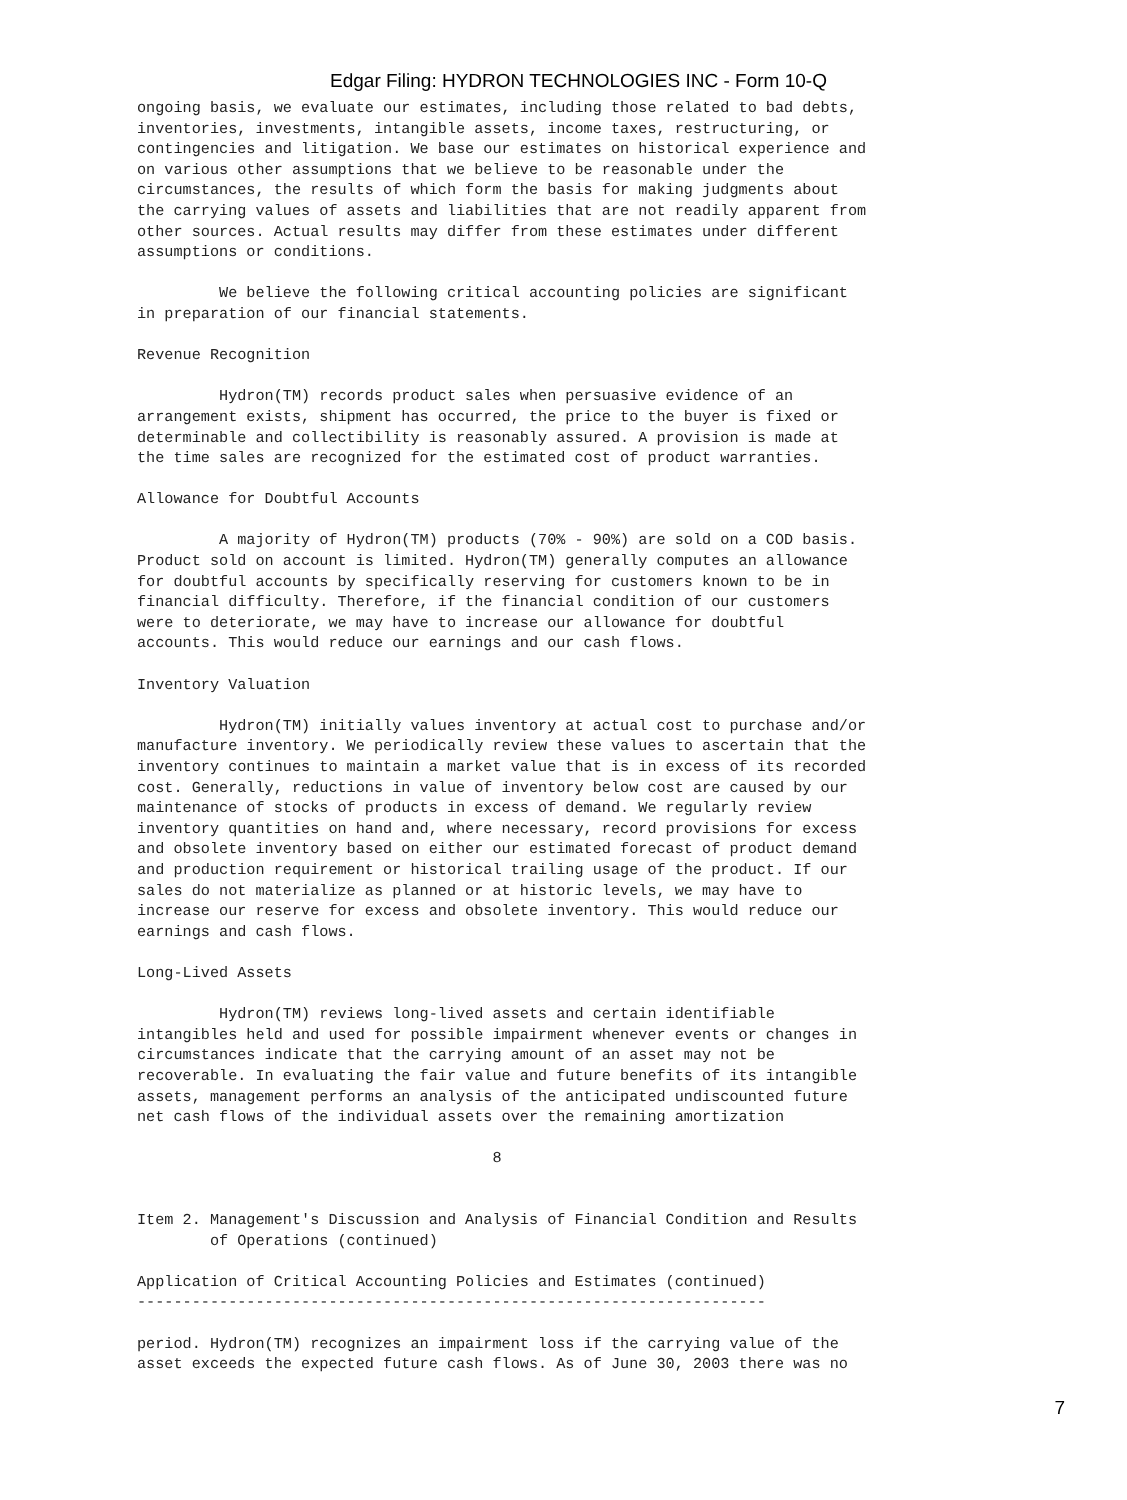Edgar Filing: HYDRON TECHNOLOGIES INC - Form 10-Q
ongoing basis, we evaluate our estimates, including those related to bad debts,
inventories, investments, intangible assets, income taxes, restructuring, or
contingencies and litigation. We base our estimates on historical experience and
on various other assumptions that we believe to be reasonable under the
circumstances, the results of which form the basis for making judgments about
the carrying values of assets and liabilities that are not readily apparent from
other sources. Actual results may differ from these estimates under different
assumptions or conditions.

         We believe the following critical accounting policies are significant
in preparation of our financial statements.

Revenue Recognition

         Hydron(TM) records product sales when persuasive evidence of an
arrangement exists, shipment has occurred, the price to the buyer is fixed or
determinable and collectibility is reasonably assured. A provision is made at
the time sales are recognized for the estimated cost of product warranties.

Allowance for Doubtful Accounts

         A majority of Hydron(TM) products (70% - 90%) are sold on a COD basis.
Product sold on account is limited. Hydron(TM) generally computes an allowance
for doubtful accounts by specifically reserving for customers known to be in
financial difficulty. Therefore, if the financial condition of our customers
were to deteriorate, we may have to increase our allowance for doubtful
accounts. This would reduce our earnings and our cash flows.

Inventory Valuation

         Hydron(TM) initially values inventory at actual cost to purchase and/or
manufacture inventory. We periodically review these values to ascertain that the
inventory continues to maintain a market value that is in excess of its recorded
cost. Generally, reductions in value of inventory below cost are caused by our
maintenance of stocks of products in excess of demand. We regularly review
inventory quantities on hand and, where necessary, record provisions for excess
and obsolete inventory based on either our estimated forecast of product demand
and production requirement or historical trailing usage of the product. If our
sales do not materialize as planned or at historic levels, we may have to
increase our reserve for excess and obsolete inventory. This would reduce our
earnings and cash flows.

Long-Lived Assets

         Hydron(TM) reviews long-lived assets and certain identifiable
intangibles held and used for possible impairment whenever events or changes in
circumstances indicate that the carrying amount of an asset may not be
recoverable. In evaluating the fair value and future benefits of its intangible
assets, management performs an analysis of the anticipated undiscounted future
net cash flows of the individual assets over the remaining amortization

                                       8


Item 2. Management's Discussion and Analysis of Financial Condition and Results
        of Operations (continued)

Application of Critical Accounting Policies and Estimates (continued)
---------------------------------------------------------------------

period. Hydron(TM) recognizes an impairment loss if the carrying value of the
asset exceeds the expected future cash flows. As of June 30, 2003 there was no
7